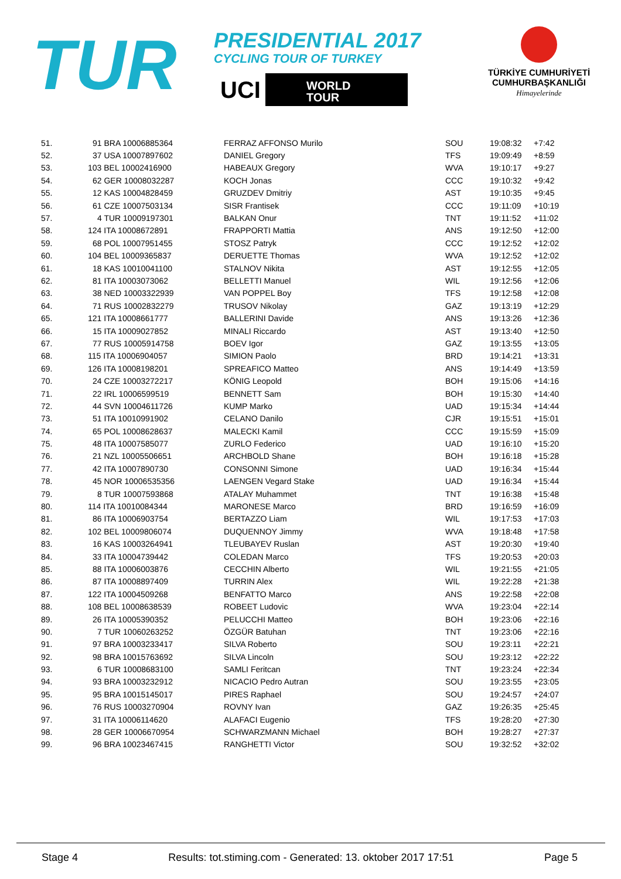TUR PRESIDENTIAL 2017
CYCLING TOUR OF TURKEY
UCI WORLD
TOUR
TÜRKİYE CUMHURİYETİ
CUMHURBAŞKANLIĞI
Himayelerinde
| 51. | 91 BRA 10006885364 | FERRAZ AFFONSO Murilo | SOU | 19:08:32 | +7:42 |
| 52. | 37 USA 10007897602 | DANIEL Gregory | TFS | 19:09:49 | +8:59 |
| 53. | 103 BEL 10002416900 | HABEAUX Gregory | WVA | 19:10:17 | +9:27 |
| 54. | 62 GER 10008032287 | KOCH Jonas | CCC | 19:10:32 | +9:42 |
| 55. | 12 KAS 10004828459 | GRUZDEV Dmitriy | AST | 19:10:35 | +9:45 |
| 56. | 61 CZE 10007503134 | SISR Frantisek | CCC | 19:11:09 | +10:19 |
| 57. | 4 TUR 10009197301 | BALKAN Onur | TNT | 19:11:52 | +11:02 |
| 58. | 124 ITA 10008672891 | FRAPPORTI Mattia | ANS | 19:12:50 | +12:00 |
| 59. | 68 POL 10007951455 | STOSZ Patryk | CCC | 19:12:52 | +12:02 |
| 60. | 104 BEL 10009365837 | DERUETTE Thomas | WVA | 19:12:52 | +12:02 |
| 61. | 18 KAS 10010041100 | STALNOV Nikita | AST | 19:12:55 | +12:05 |
| 62. | 81 ITA 10003073062 | BELLETTI Manuel | WIL | 19:12:56 | +12:06 |
| 63. | 38 NED 10003322939 | VAN POPPEL Boy | TFS | 19:12:58 | +12:08 |
| 64. | 71 RUS 10002832279 | TRUSOV Nikolay | GAZ | 19:13:19 | +12:29 |
| 65. | 121 ITA 10008661777 | BALLERINI Davide | ANS | 19:13:26 | +12:36 |
| 66. | 15 ITA 10009027852 | MINALI Riccardo | AST | 19:13:40 | +12:50 |
| 67. | 77 RUS 10005914758 | BOEV Igor | GAZ | 19:13:55 | +13:05 |
| 68. | 115 ITA 10006904057 | SIMION Paolo | BRD | 19:14:21 | +13:31 |
| 69. | 126 ITA 10008198201 | SPREAFICO Matteo | ANS | 19:14:49 | +13:59 |
| 70. | 24 CZE 10003272217 | KÖNIG Leopold | BOH | 19:15:06 | +14:16 |
| 71. | 22 IRL 10006599519 | BENNETT Sam | BOH | 19:15:30 | +14:40 |
| 72. | 44 SVN 10004611726 | KUMP Marko | UAD | 19:15:34 | +14:44 |
| 73. | 51 ITA 10010991902 | CELANO Danilo | CJR | 19:15:51 | +15:01 |
| 74. | 65 POL 10008628637 | MALECKI Kamil | CCC | 19:15:59 | +15:09 |
| 75. | 48 ITA 10007585077 | ZURLO Federico | UAD | 19:16:10 | +15:20 |
| 76. | 21 NZL 10005506651 | ARCHBOLD Shane | BOH | 19:16:18 | +15:28 |
| 77. | 42 ITA 10007890730 | CONSONNI Simone | UAD | 19:16:34 | +15:44 |
| 78. | 45 NOR 10006535356 | LAENGEN Vegard Stake | UAD | 19:16:34 | +15:44 |
| 79. | 8 TUR 10007593868 | ATALAY Muhammet | TNT | 19:16:38 | +15:48 |
| 80. | 114 ITA 10010084344 | MARONESE Marco | BRD | 19:16:59 | +16:09 |
| 81. | 86 ITA 10006903754 | BERTAZZO Liam | WIL | 19:17:53 | +17:03 |
| 82. | 102 BEL 10009806074 | DUQUENNOY Jimmy | WVA | 19:18:48 | +17:58 |
| 83. | 16 KAS 10003264941 | TLEUBAYEV Ruslan | AST | 19:20:30 | +19:40 |
| 84. | 33 ITA 10004739442 | COLEDAN Marco | TFS | 19:20:53 | +20:03 |
| 85. | 88 ITA 10006003876 | CECCHIN Alberto | WIL | 19:21:55 | +21:05 |
| 86. | 87 ITA 10008897409 | TURRIN Alex | WIL | 19:22:28 | +21:38 |
| 87. | 122 ITA 10004509268 | BENFATTO Marco | ANS | 19:22:58 | +22:08 |
| 88. | 108 BEL 10008638539 | ROBEET Ludovic | WVA | 19:23:04 | +22:14 |
| 89. | 26 ITA 10005390352 | PELUCCHI Matteo | BOH | 19:23:06 | +22:16 |
| 90. | 7 TUR 10060263252 | ÖZGÜR Batuhan | TNT | 19:23:06 | +22:16 |
| 91. | 97 BRA 10003233417 | SILVA Roberto | SOU | 19:23:11 | +22:21 |
| 92. | 98 BRA 10015763692 | SILVA Lincoln | SOU | 19:23:12 | +22:22 |
| 93. | 6 TUR 10008683100 | SAMLI Feritcan | TNT | 19:23:24 | +22:34 |
| 94. | 93 BRA 10003232912 | NICACIO Pedro Autran | SOU | 19:23:55 | +23:05 |
| 95. | 95 BRA 10015145017 | PIRES Raphael | SOU | 19:24:57 | +24:07 |
| 96. | 76 RUS 10003270904 | ROVNY Ivan | GAZ | 19:26:35 | +25:45 |
| 97. | 31 ITA 10006114620 | ALAFACI Eugenio | TFS | 19:28:20 | +27:30 |
| 98. | 28 GER 10006670954 | SCHWARZMANN Michael | BOH | 19:28:27 | +27:37 |
| 99. | 96 BRA 10023467415 | RANGHETTI Victor | SOU | 19:32:52 | +32:02 |
Stage 4 Results: tot.stiming.com - Generated: 13. oktober 2017 17:51 Page 5